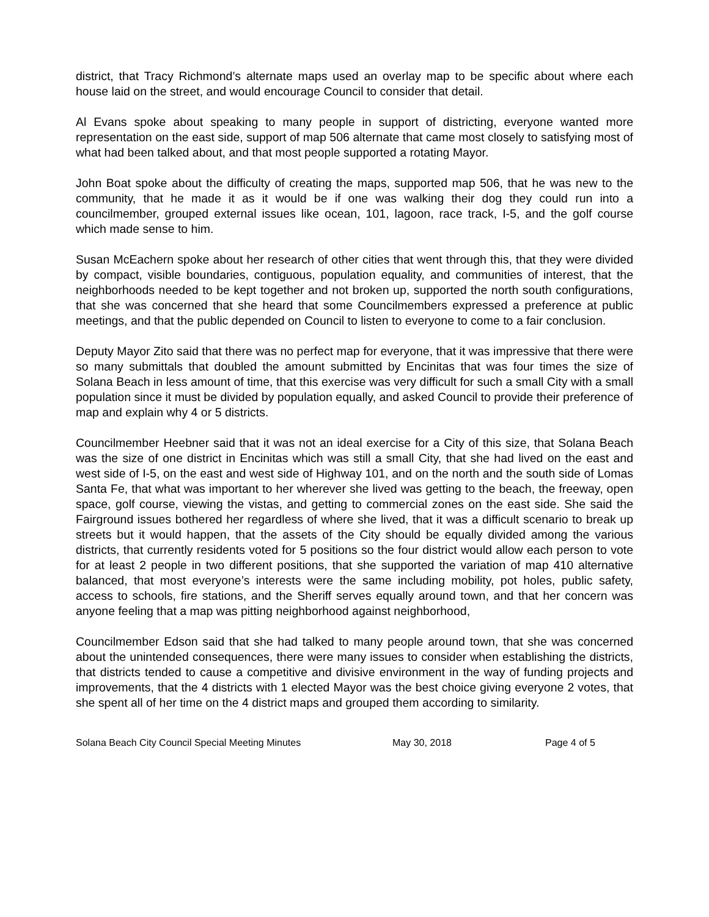district, that Tracy Richmond’s alternate maps used an overlay map to be specific about where each house laid on the street, and would encourage Council to consider that detail.
Al Evans spoke about speaking to many people in support of districting, everyone wanted more representation on the east side, support of map 506 alternate that came most closely to satisfying most of what had been talked about, and that most people supported a rotating Mayor.
John Boat spoke about the difficulty of creating the maps, supported map 506, that he was new to the community, that he made it as it would be if one was walking their dog they could run into a councilmember, grouped external issues like ocean, 101, lagoon, race track, I-5, and the golf course which made sense to him.
Susan McEachern spoke about her research of other cities that went through this, that they were divided by compact, visible boundaries, contiguous, population equality, and communities of interest, that the neighborhoods needed to be kept together and not broken up, supported the north south configurations, that she was concerned that she heard that some Councilmembers expressed a preference at public meetings, and that the public depended on Council to listen to everyone to come to a fair conclusion.
Deputy Mayor Zito said that there was no perfect map for everyone, that it was impressive that there were so many submittals that doubled the amount submitted by Encinitas that was four times the size of Solana Beach in less amount of time, that this exercise was very difficult for such a small City with a small population since it must be divided by population equally, and asked Council to provide their preference of map and explain why 4 or 5 districts.
Councilmember Heebner said that it was not an ideal exercise for a City of this size, that Solana Beach was the size of one district in Encinitas which was still a small City, that she had lived on the east and west side of I-5, on the east and west side of Highway 101, and on the north and the south side of Lomas Santa Fe, that what was important to her wherever she lived was getting to the beach, the freeway, open space, golf course, viewing the vistas, and getting to commercial zones on the east side. She said the Fairground issues bothered her regardless of where she lived, that it was a difficult scenario to break up streets but it would happen, that the assets of the City should be equally divided among the various districts, that currently residents voted for 5 positions so the four district would allow each person to vote for at least 2 people in two different positions, that she supported the variation of map 410 alternative balanced, that most everyone’s interests were the same including mobility, pot holes, public safety, access to schools, fire stations, and the Sheriff serves equally around town, and that her concern was anyone feeling that a map was pitting neighborhood against neighborhood,
Councilmember Edson said that she had talked to many people around town, that she was concerned about the unintended consequences, there were many issues to consider when establishing the districts, that districts tended to cause a competitive and divisive environment in the way of funding projects and improvements, that the 4 districts with 1 elected Mayor was the best choice giving everyone 2 votes, that she spent all of her time on the 4 district maps and grouped them according to similarity.
Solana Beach City Council Special Meeting Minutes May 30, 2018 Page 4 of 5